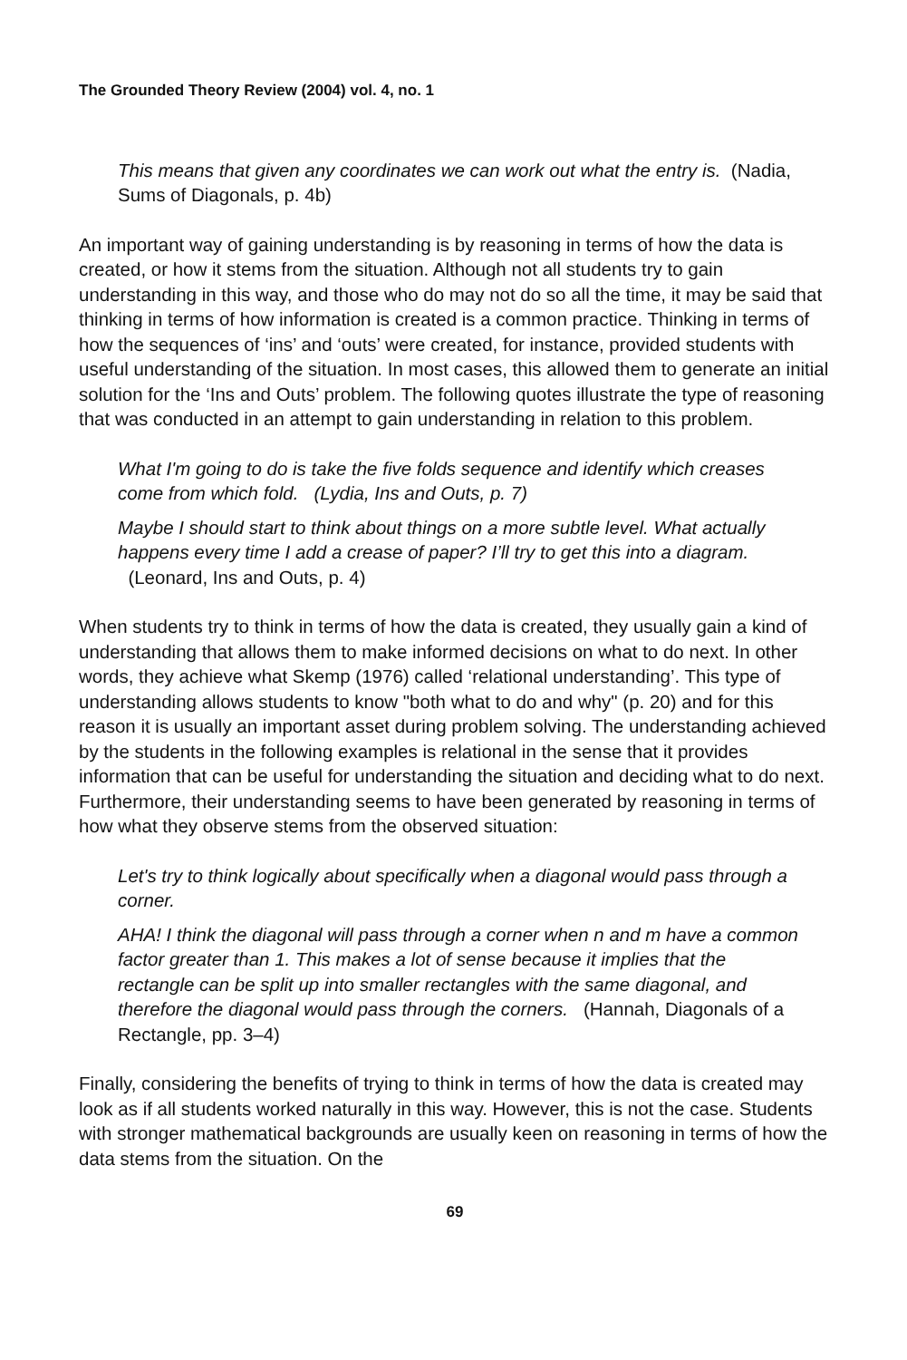The Grounded Theory Review (2004) vol. 4, no. 1
This means that given any coordinates we can work out what the entry is. (Nadia, Sums of Diagonals, p. 4b)
An important way of gaining understanding is by reasoning in terms of how the data is created, or how it stems from the situation. Although not all students try to gain understanding in this way, and those who do may not do so all the time, it may be said that thinking in terms of how information is created is a common practice. Thinking in terms of how the sequences of ‘ins’ and ‘outs’ were created, for instance, provided students with useful understanding of the situation. In most cases, this allowed them to generate an initial solution for the ‘Ins and Outs’ problem. The following quotes illustrate the type of reasoning that was conducted in an attempt to gain understanding in relation to this problem.
What I'm going to do is take the five folds sequence and identify which creases come from which fold. (Lydia, Ins and Outs, p. 7)
Maybe I should start to think about things on a more subtle level. What actually happens every time I add a crease of paper? I’ll try to get this into a diagram. (Leonard, Ins and Outs, p. 4)
When students try to think in terms of how the data is created, they usually gain a kind of understanding that allows them to make informed decisions on what to do next. In other words, they achieve what Skemp (1976) called ‘relational understanding’. This type of understanding allows students to know "both what to do and why" (p. 20) and for this reason it is usually an important asset during problem solving. The understanding achieved by the students in the following examples is relational in the sense that it provides information that can be useful for understanding the situation and deciding what to do next. Furthermore, their understanding seems to have been generated by reasoning in terms of how what they observe stems from the observed situation:
Let's try to think logically about specifically when a diagonal would pass through a corner.
AHA! I think the diagonal will pass through a corner when n and m have a common factor greater than 1. This makes a lot of sense because it implies that the rectangle can be split up into smaller rectangles with the same diagonal, and therefore the diagonal would pass through the corners. (Hannah, Diagonals of a Rectangle, pp. 3–4)
Finally, considering the benefits of trying to think in terms of how the data is created may look as if all students worked naturally in this way. However, this is not the case. Students with stronger mathematical backgrounds are usually keen on reasoning in terms of how the data stems from the situation. On the
69